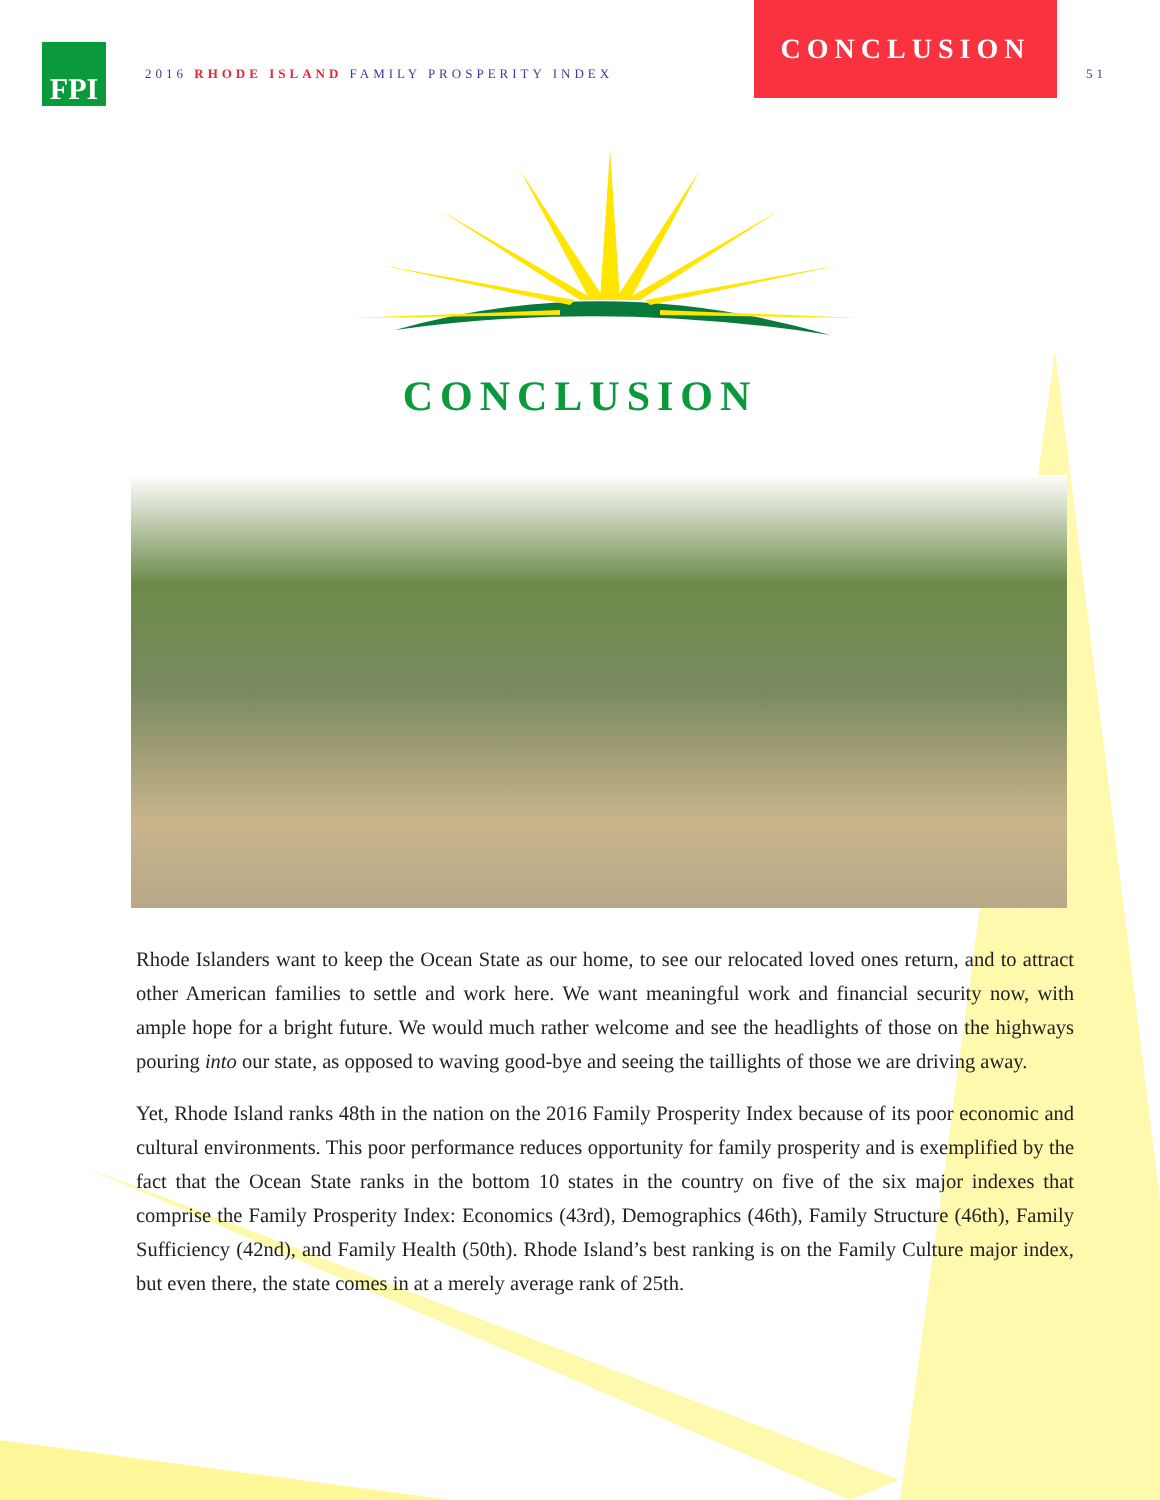FPI
2016 RHODE ISLAND FAMILY PROSPERITY INDEX
CONCLUSION
51
CONCLUSION
Rhode Islanders want to keep the Ocean State as our home, to see our relocated loved ones return, and to attract other American families to settle and work here. We want meaningful work and financial security now, with ample hope for a bright future. We would much rather welcome and see the headlights of those on the highways pouring into our state, as opposed to waving good-bye and seeing the taillights of those we are driving away.
Yet, Rhode Island ranks 48th in the nation on the 2016 Family Prosperity Index because of its poor economic and cultural environments. This poor performance reduces opportunity for family prosperity and is exemplified by the fact that the Ocean State ranks in the bottom 10 states in the country on five of the six major indexes that comprise the Family Prosperity Index: Economics (43rd), Demographics (46th), Family Structure (46th), Family Sufficiency (42nd), and Family Health (50th). Rhode Island’s best ranking is on the Family Culture major index, but even there, the state comes in at a merely average rank of 25th.